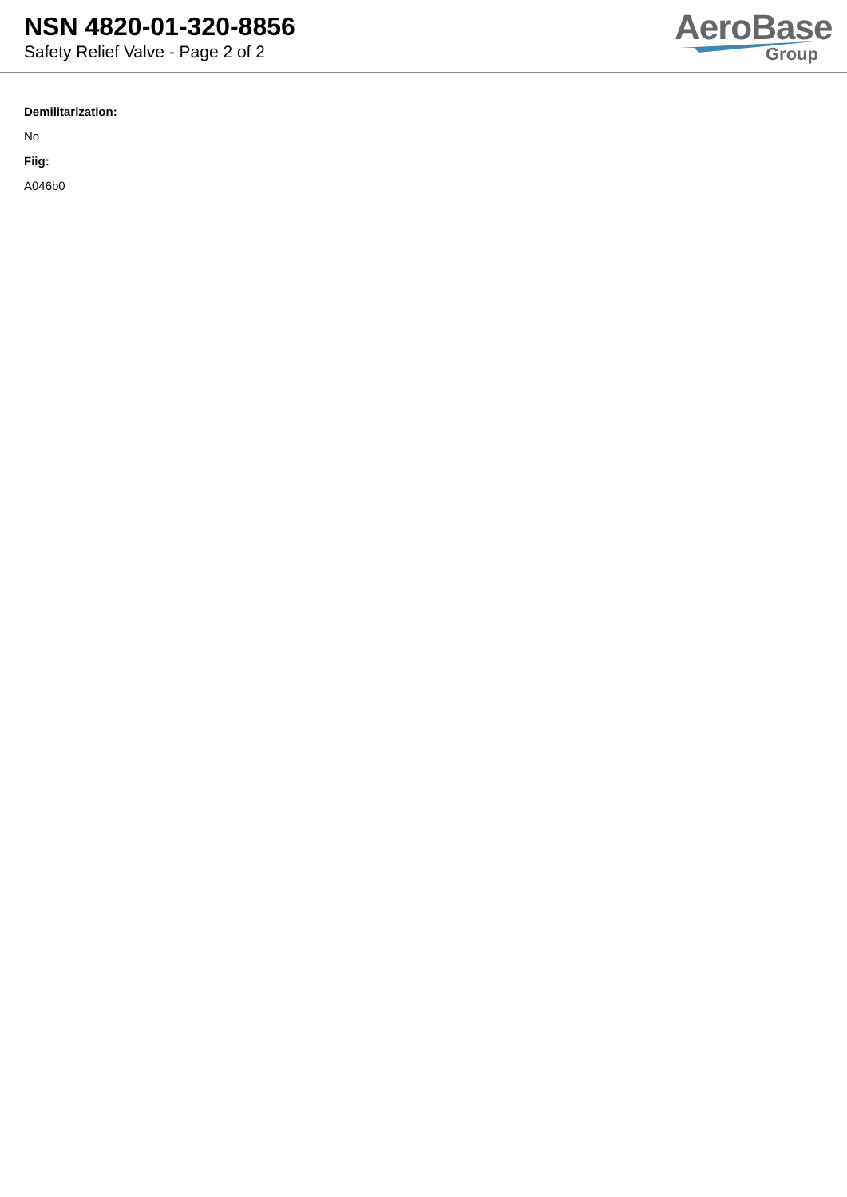NSN 4820-01-320-8856
Safety Relief Valve - Page 2 of 2
AeroBase
Group
Demilitarization:
No
Fiig:
A046b0